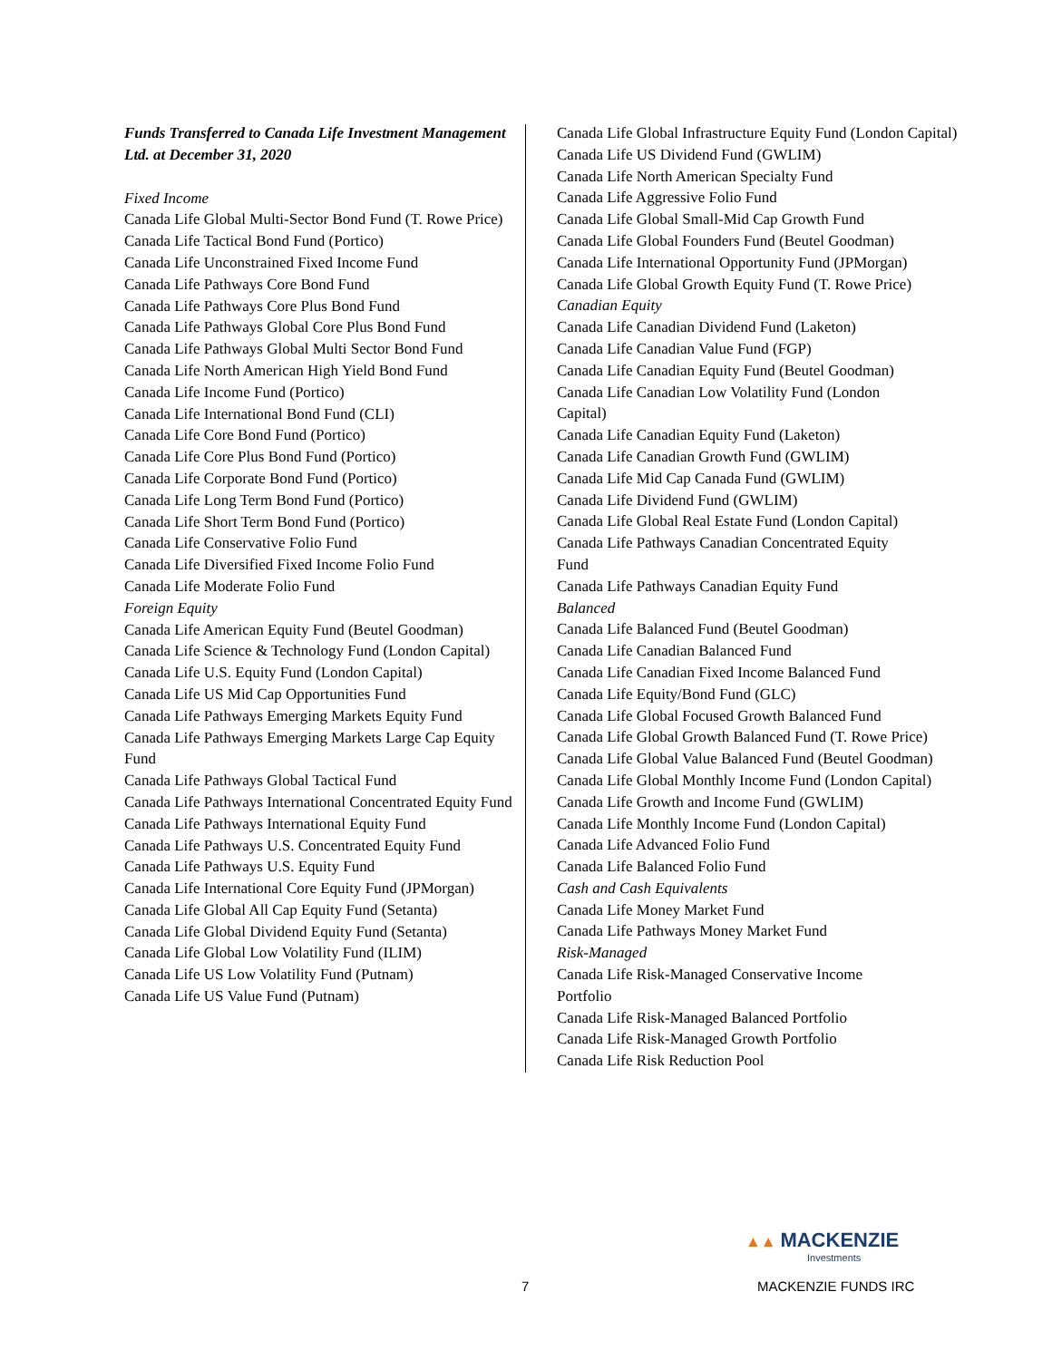Funds Transferred to Canada Life Investment Management Ltd. at December 31, 2020
Fixed Income
Canada Life Global Multi-Sector Bond Fund (T. Rowe Price)
Canada Life Tactical Bond Fund (Portico)
Canada Life Unconstrained Fixed Income Fund
Canada Life Pathways Core Bond Fund
Canada Life Pathways Core Plus Bond Fund
Canada Life Pathways Global Core Plus Bond Fund
Canada Life Pathways Global Multi Sector Bond Fund
Canada Life North American High Yield Bond Fund
Canada Life Income Fund (Portico)
Canada Life International Bond Fund (CLI)
Canada Life Core Bond Fund (Portico)
Canada Life Core Plus Bond Fund (Portico)
Canada Life Corporate Bond Fund (Portico)
Canada Life Long Term Bond Fund (Portico)
Canada Life Short Term Bond Fund (Portico)
Canada Life Conservative Folio Fund
Canada Life Diversified Fixed Income Folio Fund
Canada Life Moderate Folio Fund
Foreign Equity
Canada Life American Equity Fund (Beutel Goodman)
Canada Life Science & Technology Fund (London Capital)
Canada Life U.S. Equity Fund (London Capital)
Canada Life US Mid Cap Opportunities Fund
Canada Life Pathways Emerging Markets Equity Fund
Canada Life Pathways Emerging Markets Large Cap Equity Fund
Canada Life Pathways Global Tactical Fund
Canada Life Pathways International Concentrated Equity Fund
Canada Life Pathways International Equity Fund
Canada Life Pathways U.S. Concentrated Equity Fund
Canada Life Pathways U.S. Equity Fund
Canada Life International Core Equity Fund (JPMorgan)
Canada Life Global All Cap Equity Fund (Setanta)
Canada Life Global Dividend Equity Fund (Setanta)
Canada Life Global Low Volatility Fund (ILIM)
Canada Life US Low Volatility Fund (Putnam)
Canada Life US Value Fund (Putnam)
Canada Life Global Infrastructure Equity Fund (London Capital)
Canada Life US Dividend Fund (GWLIM)
Canada Life North American Specialty Fund
Canada Life Aggressive Folio Fund
Canada Life Global Small-Mid Cap Growth Fund
Canada Life Global Founders Fund (Beutel Goodman)
Canada Life International Opportunity Fund (JPMorgan)
Canada Life Global Growth Equity Fund (T. Rowe Price)
Canadian Equity
Canada Life Canadian Dividend Fund (Laketon)
Canada Life Canadian Value Fund (FGP)
Canada Life Canadian Equity Fund (Beutel Goodman)
Canada Life Canadian Low Volatility Fund (London
Capital)
Canada Life Canadian Equity Fund (Laketon)
Canada Life Canadian Growth Fund (GWLIM)
Canada Life Mid Cap Canada Fund (GWLIM)
Canada Life Dividend Fund (GWLIM)
Canada Life Global Real Estate Fund (London Capital)
Canada Life Pathways Canadian Concentrated Equity
Fund
Canada Life Pathways Canadian Equity Fund
Balanced
Canada Life Balanced Fund (Beutel Goodman)
Canada Life Canadian Balanced Fund
Canada Life Canadian Fixed Income Balanced Fund
Canada Life Equity/Bond Fund (GLC)
Canada Life Global Focused Growth Balanced Fund
Canada Life Global Growth Balanced Fund (T. Rowe Price)
Canada Life Global Value Balanced Fund (Beutel Goodman)
Canada Life Global Monthly Income Fund (London Capital)
Canada Life Growth and Income Fund (GWLIM)
Canada Life Monthly Income Fund (London Capital)
Canada Life Advanced Folio Fund
Canada Life Balanced Folio Fund
Cash and Cash Equivalents
Canada Life Money Market Fund
Canada Life Pathways Money Market Fund
Risk-Managed
Canada Life Risk-Managed Conservative Income
Portfolio
Canada Life Risk-Managed Balanced Portfolio
Canada Life Risk-Managed Growth Portfolio
Canada Life Risk Reduction Pool
▲▲ MACKENZIE
Investments
7 MACKENZIE FUNDS IRC